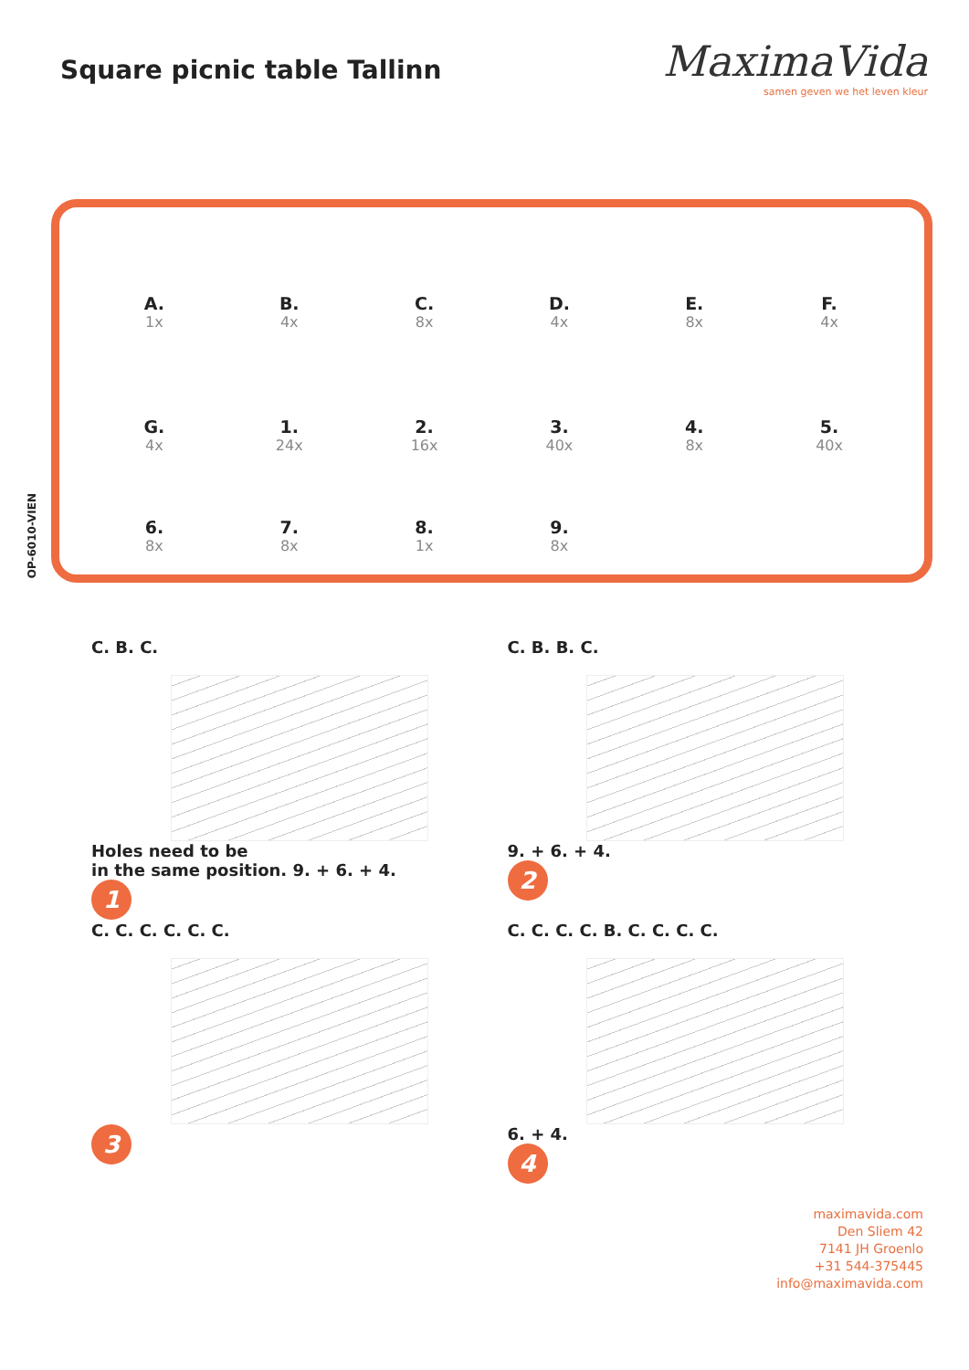Square picnic table Tallinn
MaximaVida
samen geven we het leven kleur
OP-6010-VIEN
A.
1x
B.
4x
C.
8x
D.
4x
E.
8x
F.
4x
G.
4x
1.
24x
2.
16x
3.
40x
4.
8x
5.
40x
6.
8x
7.
8x
8.
1x
9.
8x
C. B. C.
Holes need to be
in the same position. 9. + 6. + 4.
1
C. B. B. C.
9. + 6. + 4.
2
C. C. C. C. C. C.
3
C. C. C. C. B. C. C. C. C.
6. + 4.
4
maximavida.com
Den Sliem 42
7141 JH Groenlo
+31 544-375445
info@maximavida.com